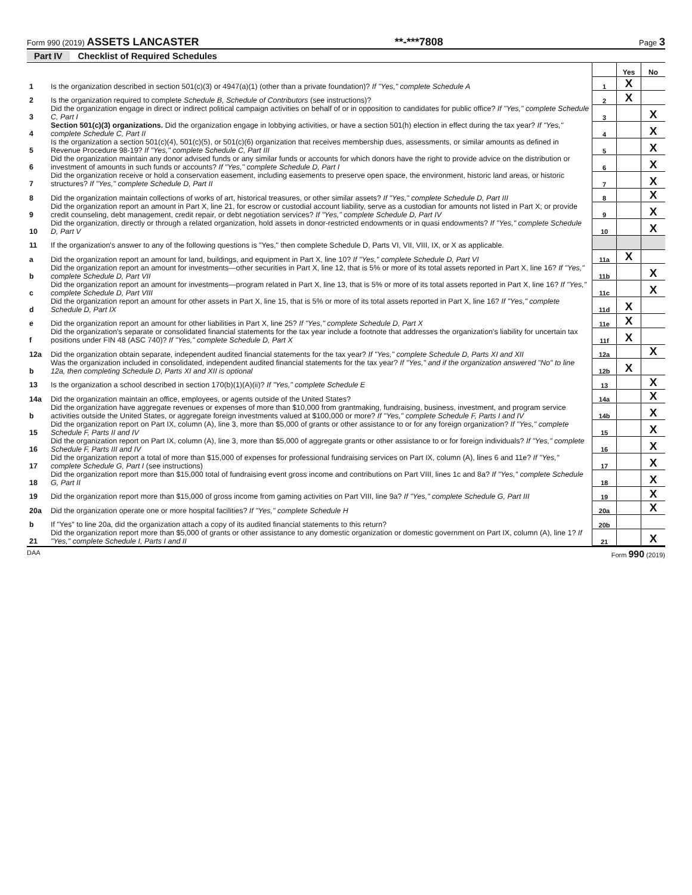Form 990 (2019) ASSETS LANCASTER
**-***7808
Page 3
Part IV Checklist of Required Schedules
| | | | Yes | No |
| 1 | Is the organization described in section 501(c)(3) or 4947(a)(1) (other than a private foundation)? If "Yes," complete Schedule A | 1 | X | |
| 2 | Is the organization required to complete Schedule B, Schedule of Contributors (see instructions)? | 2 | X | |
| 3 | Did the organization engage in direct or indirect political campaign activities on behalf of or in opposition to candidates for public office? If "Yes," complete Schedule C, Part I | 3 | | X |
| 4 | Section 501(c)(3) organizations. Did the organization engage in lobbying activities, or have a section 501(h) election in effect during the tax year? If "Yes," complete Schedule C, Part II | 4 | | X |
| 5 | Is the organization a section 501(c)(4), 501(c)(5), or 501(c)(6) organization that receives membership dues, assessments, or similar amounts as defined in Revenue Procedure 98-19? If "Yes," complete Schedule C, Part III | 5 | | X |
| 6 | Did the organization maintain any donor advised funds or any similar funds or accounts for which donors have the right to provide advice on the distribution or investment of amounts in such funds or accounts? If "Yes," complete Schedule D, Part I | 6 | | X |
| 7 | Did the organization receive or hold a conservation easement, including easements to preserve open space, the environment, historic land areas, or historic structures? If "Yes," complete Schedule D, Part II | 7 | | X |
| 8 | Did the organization maintain collections of works of art, historical treasures, or other similar assets? If "Yes," complete Schedule D, Part III | 8 | | X |
| 9 | Did the organization report an amount in Part X, line 21, for escrow or custodial account liability, serve as a custodian for amounts not listed in Part X; or provide credit counseling, debt management, credit repair, or debt negotiation services? If "Yes," complete Schedule D, Part IV | 9 | | X |
| 10 | Did the organization, directly or through a related organization, hold assets in donor-restricted endowments or in quasi endowments? If "Yes," complete Schedule D, Part V | 10 | | X |
| 11 | If the organization's answer to any of the following questions is "Yes," then complete Schedule D, Parts VI, VII, VIII, IX, or X as applicable. | | | |
| a | Did the organization report an amount for land, buildings, and equipment in Part X, line 10? If "Yes," complete Schedule D, Part VI | 11a | X | |
| b | Did the organization report an amount for investments—other securities in Part X, line 12, that is 5% or more of its total assets reported in Part X, line 16? If "Yes," complete Schedule D, Part VII | 11b | | X |
| c | Did the organization report an amount for investments—program related in Part X, line 13, that is 5% or more of its total assets reported in Part X, line 16? If "Yes," complete Schedule D, Part VIII | 11c | | X |
| d | Did the organization report an amount for other assets in Part X, line 15, that is 5% or more of its total assets reported in Part X, line 16? If "Yes," complete Schedule D, Part IX | 11d | X | |
| e | Did the organization report an amount for other liabilities in Part X, line 25? If "Yes," complete Schedule D, Part X | 11e | X | |
| f | Did the organization's separate or consolidated financial statements for the tax year include a footnote that addresses the organization's liability for uncertain tax positions under FIN 48 (ASC 740)? If "Yes," complete Schedule D, Part X | 11f | X | |
| 12a | Did the organization obtain separate, independent audited financial statements for the tax year? If "Yes," complete Schedule D, Parts XI and XII | 12a | | X |
| b | Was the organization included in consolidated, independent audited financial statements for the tax year? If "Yes," and if the organization answered "No" to line 12a, then completing Schedule D, Parts XI and XII is optional | 12b | X | |
| 13 | Is the organization a school described in section 170(b)(1)(A)(ii)? If "Yes," complete Schedule E | 13 | | X |
| 14a | Did the organization maintain an office, employees, or agents outside of the United States? | 14a | | X |
| b | Did the organization have aggregate revenues or expenses of more than $10,000 from grantmaking, fundraising, business, investment, and program service activities outside the United States, or aggregate foreign investments valued at $100,000 or more? If "Yes," complete Schedule F, Parts I and IV | 14b | | X |
| 15 | Did the organization report on Part IX, column (A), line 3, more than $5,000 of grants or other assistance to or for any foreign organization? If "Yes," complete Schedule F, Parts II and IV | 15 | | X |
| 16 | Did the organization report on Part IX, column (A), line 3, more than $5,000 of aggregate grants or other assistance to or for foreign individuals? If "Yes," complete Schedule F, Parts III and IV | 16 | | X |
| 17 | Did the organization report a total of more than $15,000 of expenses for professional fundraising services on Part IX, column (A), lines 6 and 11e? If "Yes," complete Schedule G, Part I (see instructions) | 17 | | X |
| 18 | Did the organization report more than $15,000 total of fundraising event gross income and contributions on Part VIII, lines 1c and 8a? If "Yes," complete Schedule G, Part II | 18 | | X |
| 19 | Did the organization report more than $15,000 of gross income from gaming activities on Part VIII, line 9a? If "Yes," complete Schedule G, Part III | 19 | | X |
| 20a | Did the organization operate one or more hospital facilities? If "Yes," complete Schedule H | 20a | | X |
| b | If "Yes" to line 20a, did the organization attach a copy of its audited financial statements to this return? | 20b | | |
| 21 | Did the organization report more than $5,000 of grants or other assistance to any domestic organization or domestic government on Part IX, column (A), line 1? If "Yes," complete Schedule I, Parts I and II | 21 | | X |
DAA Form 990 (2019)